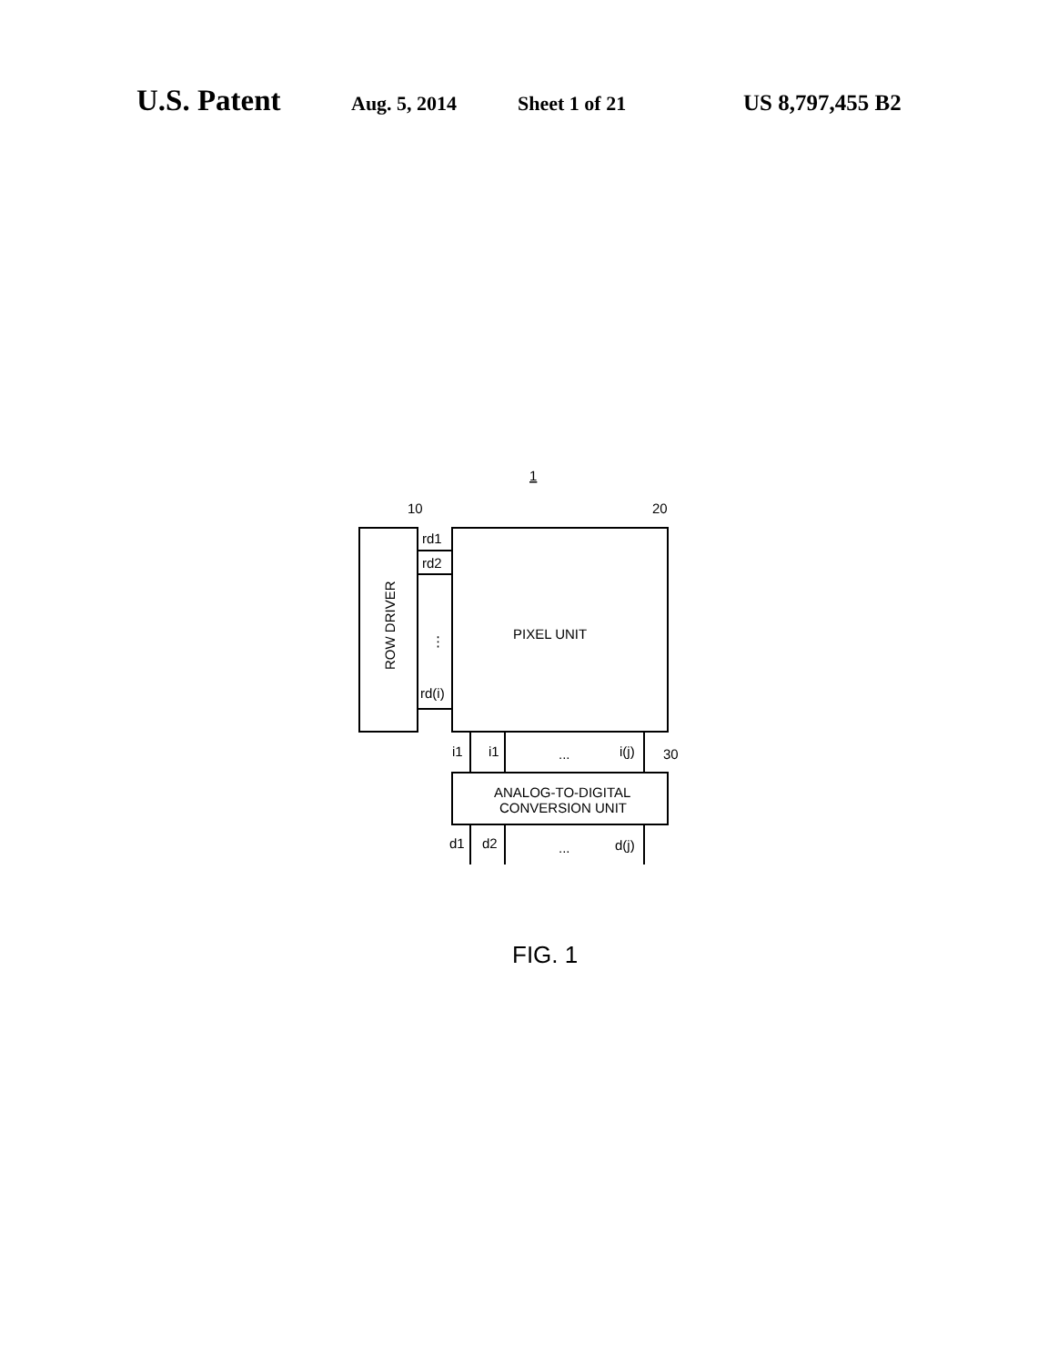U.S. Patent Aug. 5, 2014 Sheet 1 of 21 US 8,797,455 B2
1
10
20
30
rd1
rd2
rd(i)
⋮
PIXEL UNIT
ROW DRIVER
i1
i1
...
i(j)
ANALOG-TO-DIGITAL
CONVERSION UNIT
d1
d2
...
d(j)
FIG. 1